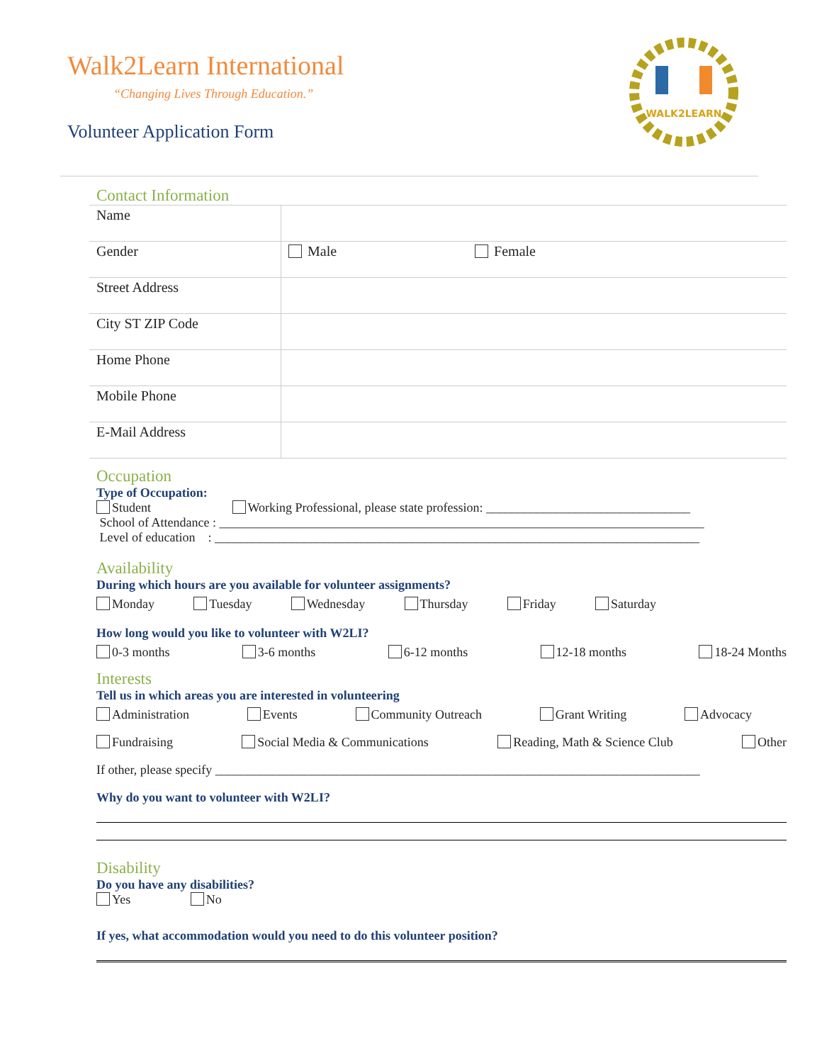Walk2Learn International
“Changing Lives Through Education.”
Volunteer Application Form
WALK2LEARN
Contact Information
| Name | |
| Gender | Male Female |
| Street Address | |
| City ST ZIP Code | |
| Home Phone | |
| Mobile Phone | |
| E-Mail Address | |
Occupation
Type of Occupation:
Student Working Professional, please state profession: ________________________________
School of Attendance : ____________________________________________________________________________
Level of education : ____________________________________________________________________________
Availability
During which hours are you available for volunteer assignments?
Monday Tuesday Wednesday Thursday Friday Saturday
How long would you like to volunteer with W2LI?
0-3 months 3-6 months 6-12 months 12-18 months 18-24 Months
Interests
Tell us in which areas you are interested in volunteering
Administration Events Community Outreach Grant Writing Advocacy
Fundraising Social Media & Communications Reading, Math & Science Club Other
If other, please specify ____________________________________________________________________________
Why do you want to volunteer with W2LI?
Disability
Do you have any disabilities?
Yes No
If yes, what accommodation would you need to do this volunteer position?